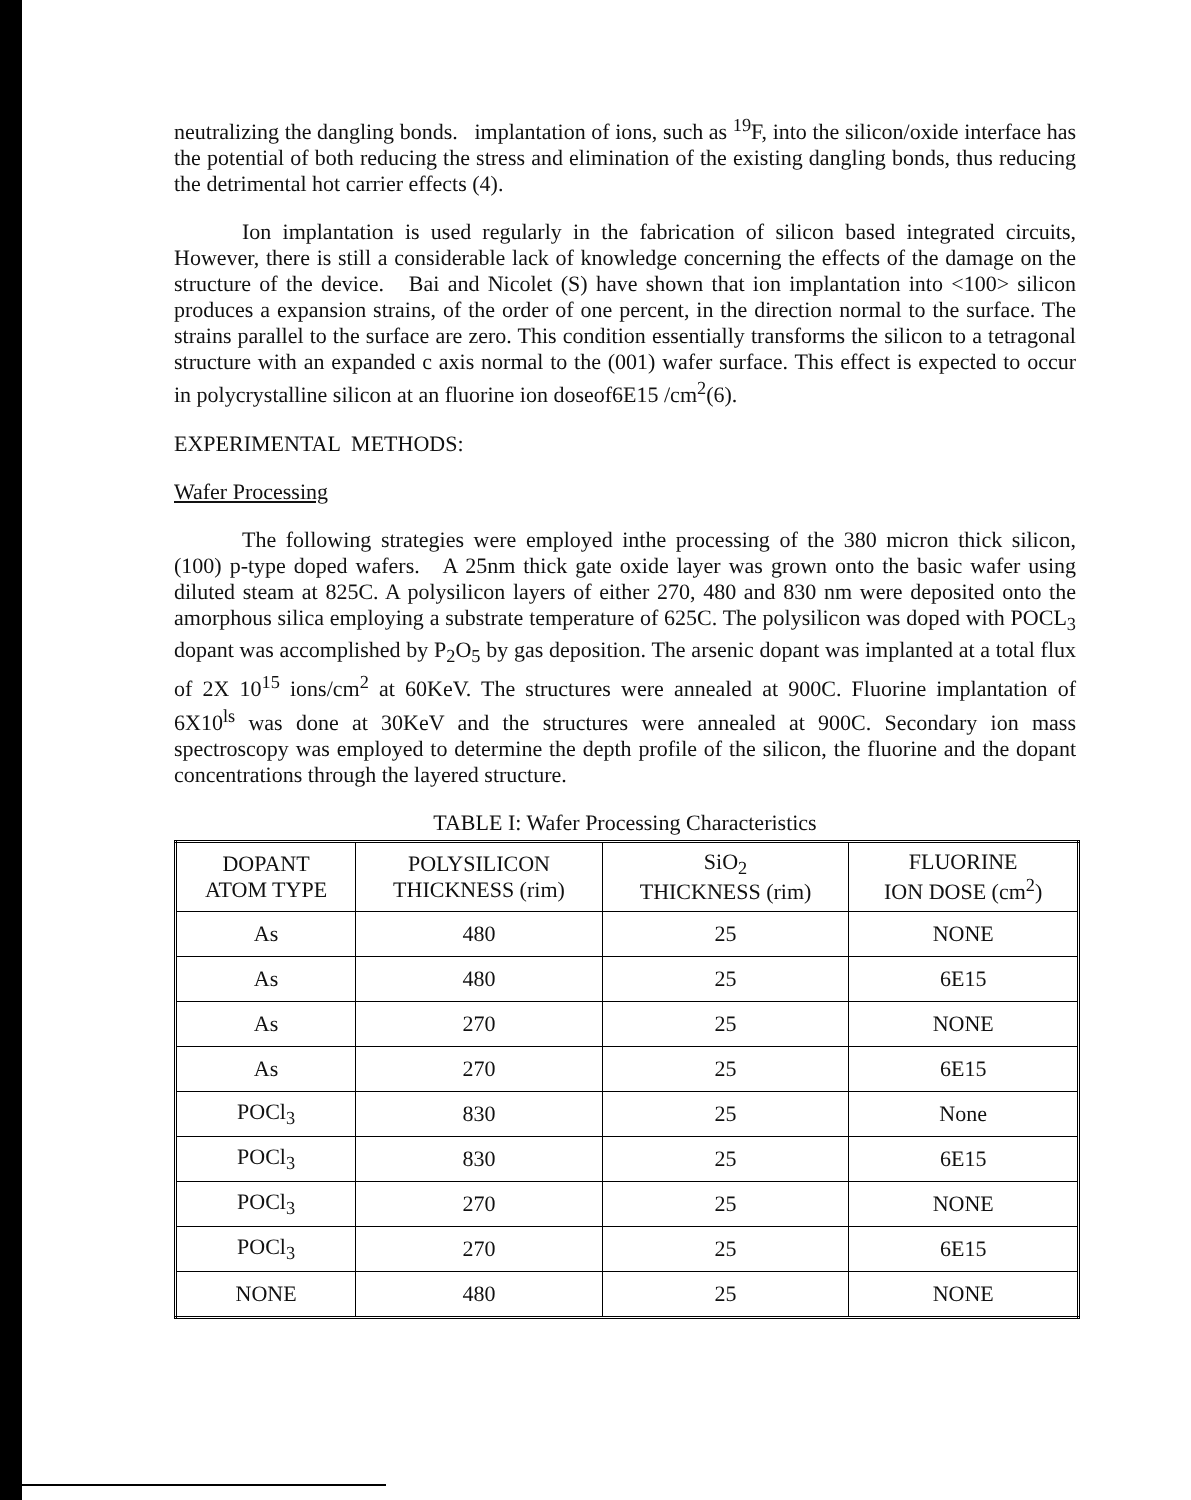neutralizing the dangling bonds. implantation of ions, such as <sup>19</sup>F, into the silicon/oxide interface has the potential of both reducing the stress and elimination of the existing dangling bonds, thus reducing the detrimental hot carrier effects (4).
Ion implantation is used regularly in the fabrication of silicon based integrated circuits, However, there is still a considerable lack of knowledge concerning the effects of the damage on the structure of the device. Bai and Nicolet (S) have shown that ion implantation into <100> silicon produces a expansion strains, of the order of one percent, in the direction normal to the surface. The strains parallel to the surface are zero. This condition essentially transforms the silicon to a tetragonal structure with an expanded c axis normal to the (001) wafer surface. This effect is expected to occur in polycrystalline silicon at an fluorine ion doseof6E15 /cm<sup>2</sup>(6).
EXPERIMENTAL METHODS:
Wafer Processing
The following strategies were employed inthe processing of the 380 micron thick silicon, (100) p-type doped wafers. A 25nm thick gate oxide layer was grown onto the basic wafer using diluted steam at 825C. A polysilicon layers of either 270, 480 and 830 nm were deposited onto the amorphous silica employing a substrate temperature of 625C. The polysilicon was doped with POCL<sub>3</sub> dopant was accomplished by P<sub>2</sub>O<sub>5</sub> by gas deposition. The arsenic dopant was implanted at a total flux of 2X 10<sup>15</sup> ions/cm<sup>2</sup> at 60KeV. The structures were annealed at 900C. Fluorine implantation of 6X10<sup>ls</sup> was done at 30KeV and the structures were annealed at 900C. Secondary ion mass spectroscopy was employed to determine the depth profile of the silicon, the fluorine and the dopant concentrations through the layered structure.
TABLE I: Wafer Processing Characteristics
| DOPANT ATOM TYPE | POLYSILICON THICKNESS (rim) | SiO<sub>2</sub> THICKNESS (rim) | FLUORINE ION DOSE (cm<sup>2</sup>) |
| --- | --- | --- | --- |
| As | 480 | 25 | NONE |
| As | 480 | 25 | 6E15 |
| As | 270 | 25 | NONE |
| As | 270 | 25 | 6E15 |
| POCl<sub>3</sub> | 830 | 25 | None |
| POCl<sub>3</sub> | 830 | 25 | 6E15 |
| POCl<sub>3</sub> | 270 | 25 | NONE |
| POCl<sub>3</sub> | 270 | 25 | 6E15 |
| NONE | 480 | 25 | NONE |